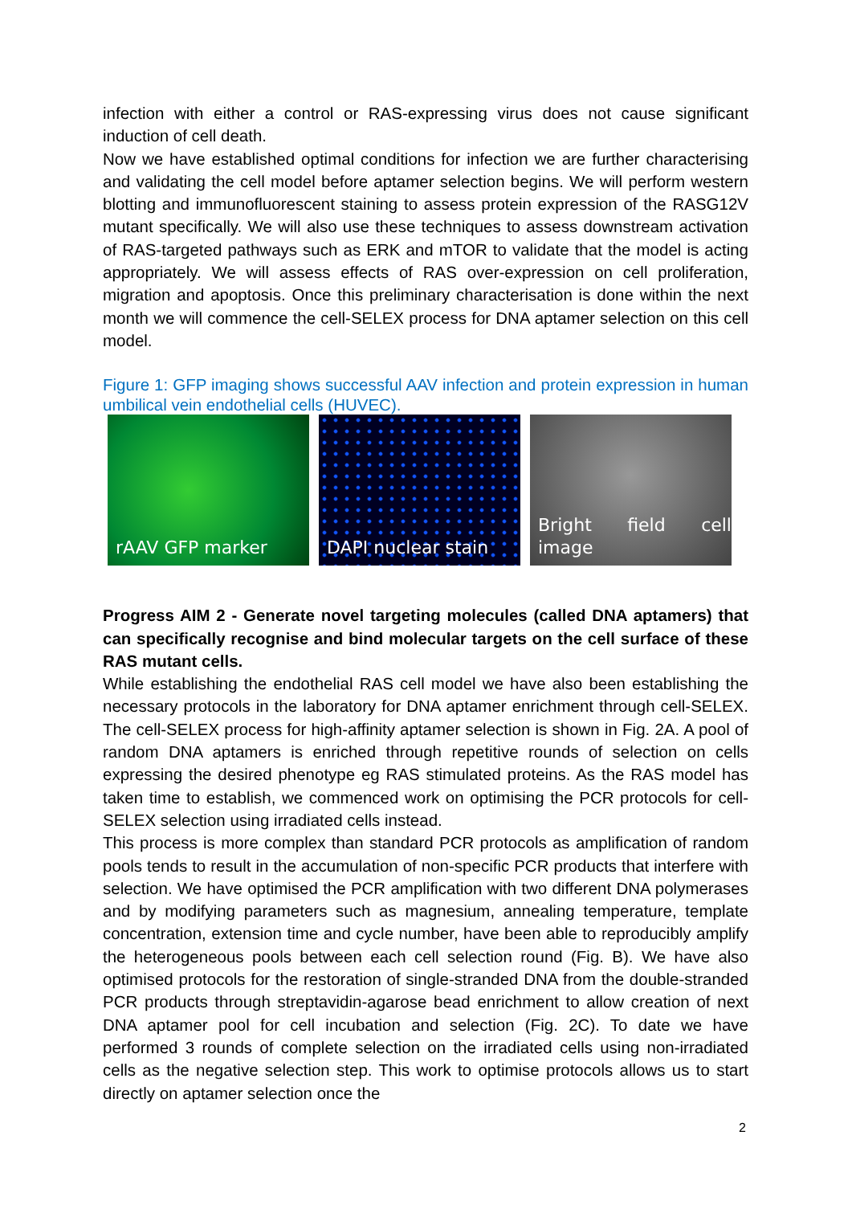infection with either a control or RAS-expressing virus does not cause significant induction of cell death.
Now we have established optimal conditions for infection we are further characterising and validating the cell model before aptamer selection begins. We will perform western blotting and immunofluorescent staining to assess protein expression of the RASG12V mutant specifically. We will also use these techniques to assess downstream activation of RAS-targeted pathways such as ERK and mTOR to validate that the model is acting appropriately. We will assess effects of RAS over-expression on cell proliferation, migration and apoptosis. Once this preliminary characterisation is done within the next month we will commence the cell-SELEX process for DNA aptamer selection on this cell model.
Figure 1: GFP imaging shows successful AAV infection and protein expression in human umbilical vein endothelial cells (HUVEC).
rAAV GFP marker
DAPI nuclear stain
Bright field cell image
Progress AIM 2 - Generate novel targeting molecules (called DNA aptamers) that can specifically recognise and bind molecular targets on the cell surface of these RAS mutant cells.
While establishing the endothelial RAS cell model we have also been establishing the necessary protocols in the laboratory for DNA aptamer enrichment through cell-SELEX. The cell-SELEX process for high-affinity aptamer selection is shown in Fig. 2A. A pool of random DNA aptamers is enriched through repetitive rounds of selection on cells expressing the desired phenotype eg RAS stimulated proteins. As the RAS model has taken time to establish, we commenced work on optimising the PCR protocols for cell-SELEX selection using irradiated cells instead.
This process is more complex than standard PCR protocols as amplification of random pools tends to result in the accumulation of non-specific PCR products that interfere with selection. We have optimised the PCR amplification with two different DNA polymerases and by modifying parameters such as magnesium, annealing temperature, template concentration, extension time and cycle number, have been able to reproducibly amplify the heterogeneous pools between each cell selection round (Fig. B). We have also optimised protocols for the restoration of single-stranded DNA from the double-stranded PCR products through streptavidin-agarose bead enrichment to allow creation of next DNA aptamer pool for cell incubation and selection (Fig. 2C). To date we have performed 3 rounds of complete selection on the irradiated cells using non-irradiated cells as the negative selection step. This work to optimise protocols allows us to start directly on aptamer selection once the
2